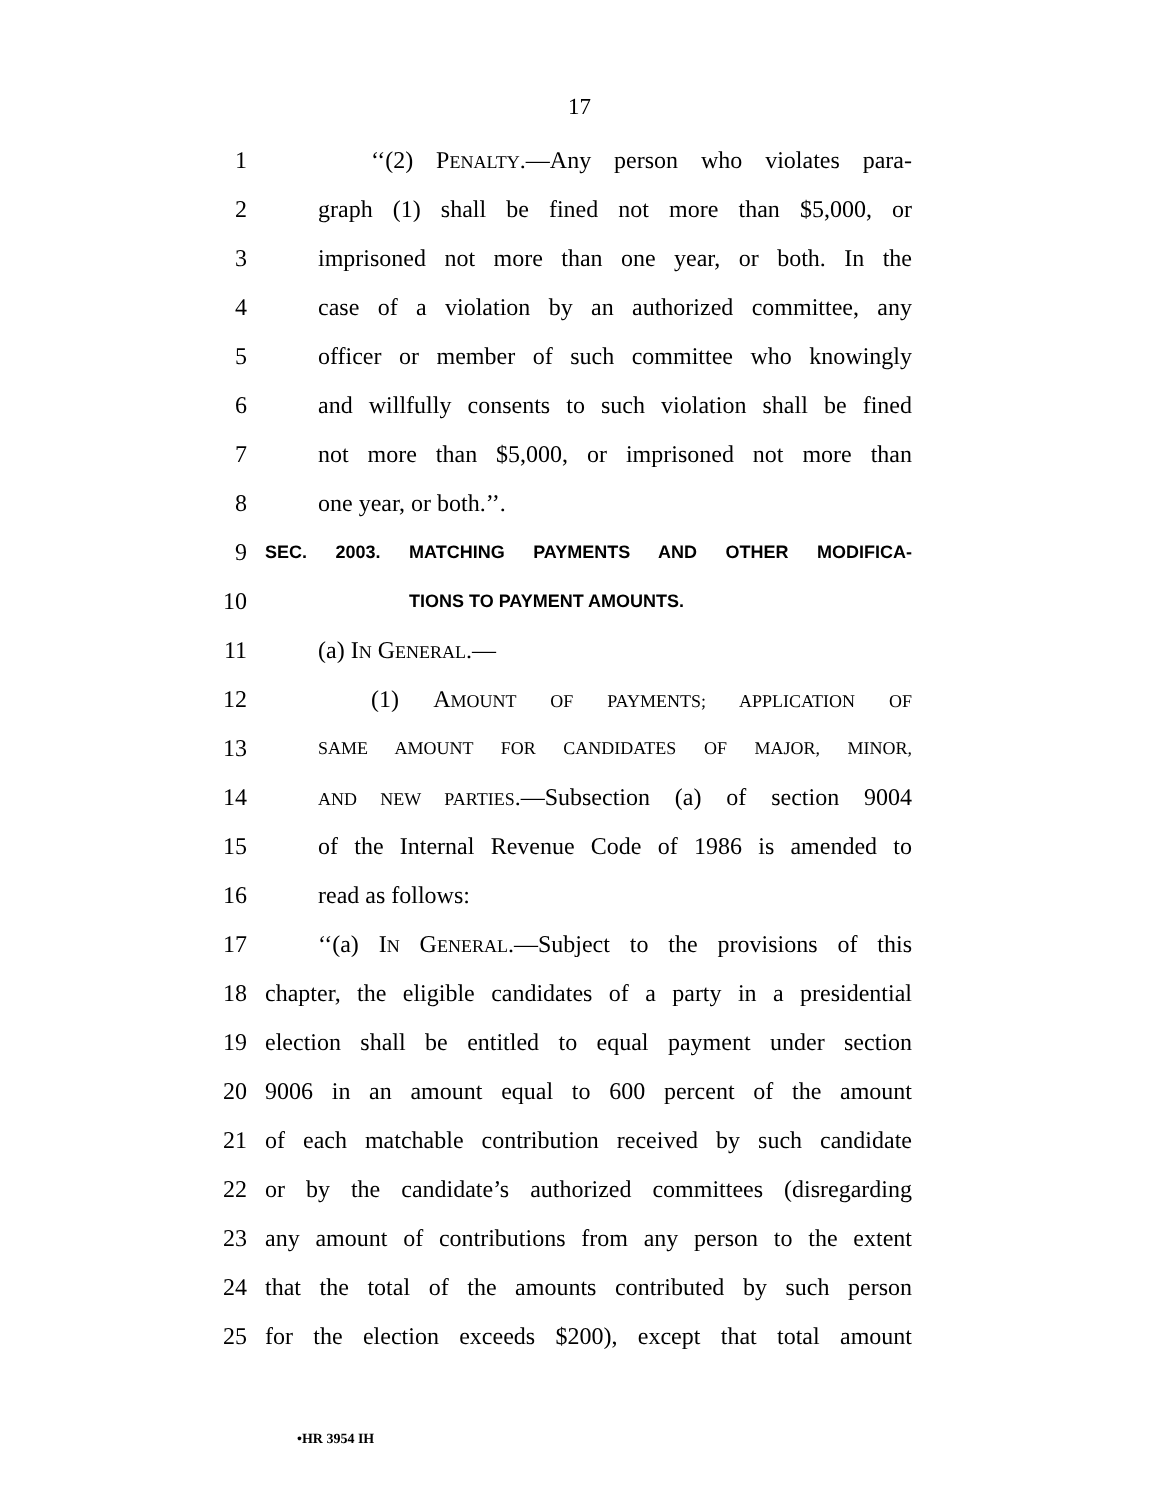17
1 ‘‘(2) PENALTY.—Any person who violates para-
2 graph (1) shall be fined not more than $5,000, or
3 imprisoned not more than one year, or both. In the
4 case of a violation by an authorized committee, any
5 officer or member of such committee who knowingly
6 and willfully consents to such violation shall be fined
7 not more than $5,000, or imprisoned not more than
8 one year, or both.’’.
9 SEC. 2003. MATCHING PAYMENTS AND OTHER MODIFICA-
10 TIONS TO PAYMENT AMOUNTS.
11 (a) IN GENERAL.—
12 (1) AMOUNT OF PAYMENTS; APPLICATION OF
13 SAME AMOUNT FOR CANDIDATES OF MAJOR, MINOR,
14 AND NEW PARTIES.—Subsection (a) of section 9004
15 of the Internal Revenue Code of 1986 is amended to
16 read as follows:
17 ‘‘(a) IN GENERAL.—Subject to the provisions of this
18 chapter, the eligible candidates of a party in a presidential
19 election shall be entitled to equal payment under section
20 9006 in an amount equal to 600 percent of the amount
21 of each matchable contribution received by such candidate
22 or by the candidate’s authorized committees (disregarding
23 any amount of contributions from any person to the extent
24 that the total of the amounts contributed by such person
25 for the election exceeds $200), except that total amount
•HR 3954 IH